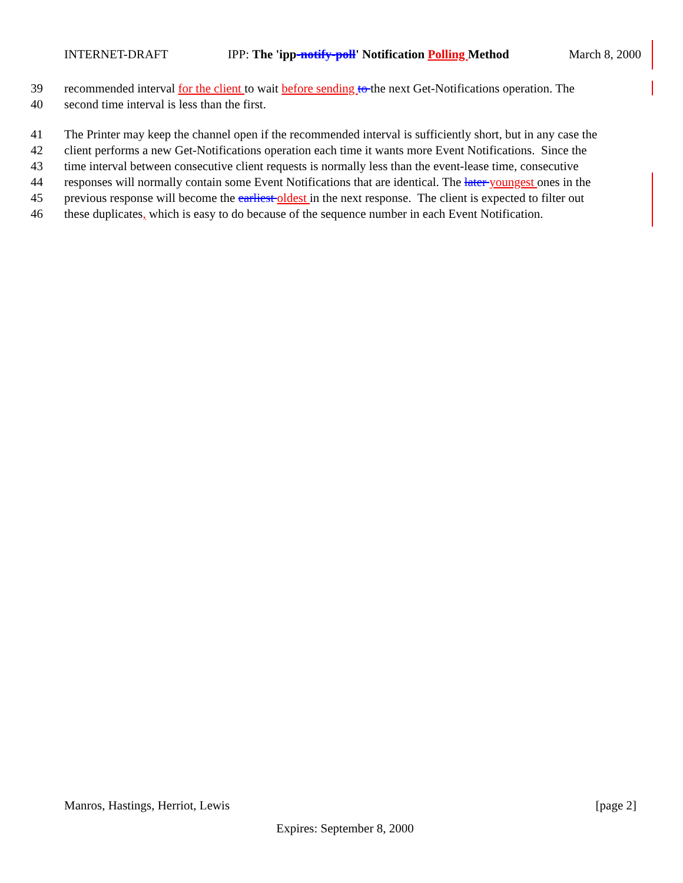INTERNET-DRAFT IPP: The 'ipp-notify-poll' Notification Polling Method March 8, 2000
39 recommended interval for the client to wait before sending to the next Get-Notifications operation. The
40 second time interval is less than the first.
41 The Printer may keep the channel open if the recommended interval is sufficiently short, but in any case the
42 client performs a new Get-Notifications operation each time it wants more Event Notifications. Since the
43 time interval between consecutive client requests is normally less than the event-lease time, consecutive
44 responses will normally contain some Event Notifications that are identical. The later youngest ones in the
45 previous response will become the earliest oldest in the next response. The client is expected to filter out
46 these duplicates, which is easy to do because of the sequence number in each Event Notification.
Manros, Hastings, Herriot, Lewis [page 2]
Expires: September 8, 2000